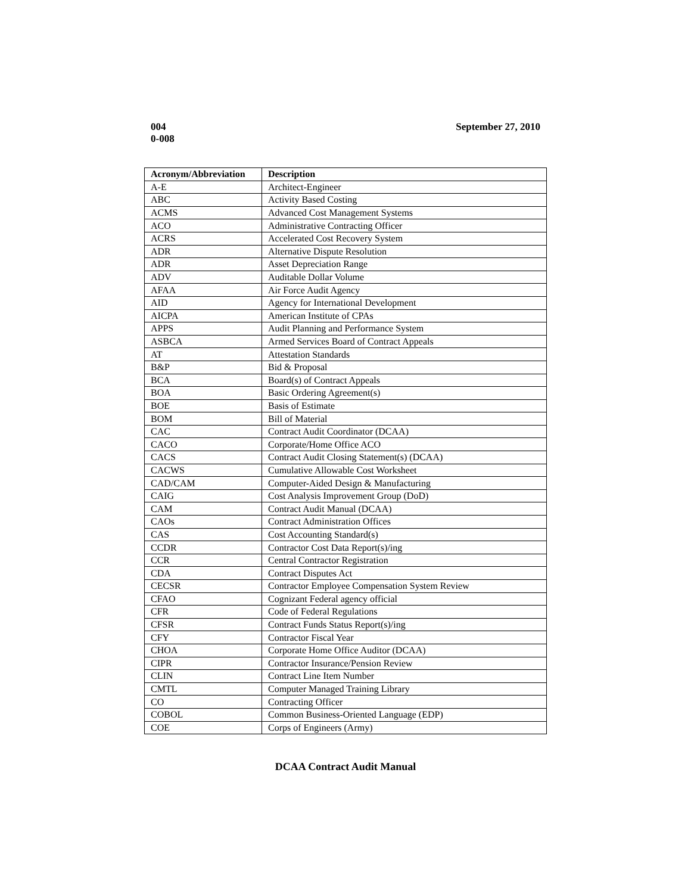004
0-008
September 27, 2010
| Acronym/Abbreviation | Description |
| --- | --- |
| A-E | Architect-Engineer |
| ABC | Activity Based Costing |
| ACMS | Advanced Cost Management Systems |
| ACO | Administrative Contracting Officer |
| ACRS | Accelerated Cost Recovery System |
| ADR | Alternative Dispute Resolution |
| ADR | Asset Depreciation Range |
| ADV | Auditable Dollar Volume |
| AFAA | Air Force Audit Agency |
| AID | Agency for International Development |
| AICPA | American Institute of CPAs |
| APPS | Audit Planning and Performance System |
| ASBCA | Armed Services Board of Contract Appeals |
| AT | Attestation Standards |
| B&P | Bid & Proposal |
| BCA | Board(s) of Contract Appeals |
| BOA | Basic Ordering Agreement(s) |
| BOE | Basis of Estimate |
| BOM | Bill of Material |
| CAC | Contract Audit Coordinator (DCAA) |
| CACO | Corporate/Home Office ACO |
| CACS | Contract Audit Closing Statement(s) (DCAA) |
| CACWS | Cumulative Allowable Cost Worksheet |
| CAD/CAM | Computer-Aided Design & Manufacturing |
| CAIG | Cost Analysis Improvement Group (DoD) |
| CAM | Contract Audit Manual (DCAA) |
| CAOs | Contract Administration Offices |
| CAS | Cost Accounting Standard(s) |
| CCDR | Contractor Cost Data Report(s)/ing |
| CCR | Central Contractor Registration |
| CDA | Contract Disputes Act |
| CECSR | Contractor Employee Compensation System Review |
| CFAO | Cognizant Federal agency official |
| CFR | Code of Federal Regulations |
| CFSR | Contract Funds Status Report(s)/ing |
| CFY | Contractor Fiscal Year |
| CHOA | Corporate Home Office Auditor (DCAA) |
| CIPR | Contractor Insurance/Pension Review |
| CLIN | Contract Line Item Number |
| CMTL | Computer Managed Training Library |
| CO | Contracting Officer |
| COBOL | Common Business-Oriented Language (EDP) |
| COE | Corps of Engineers (Army) |
DCAA Contract Audit Manual